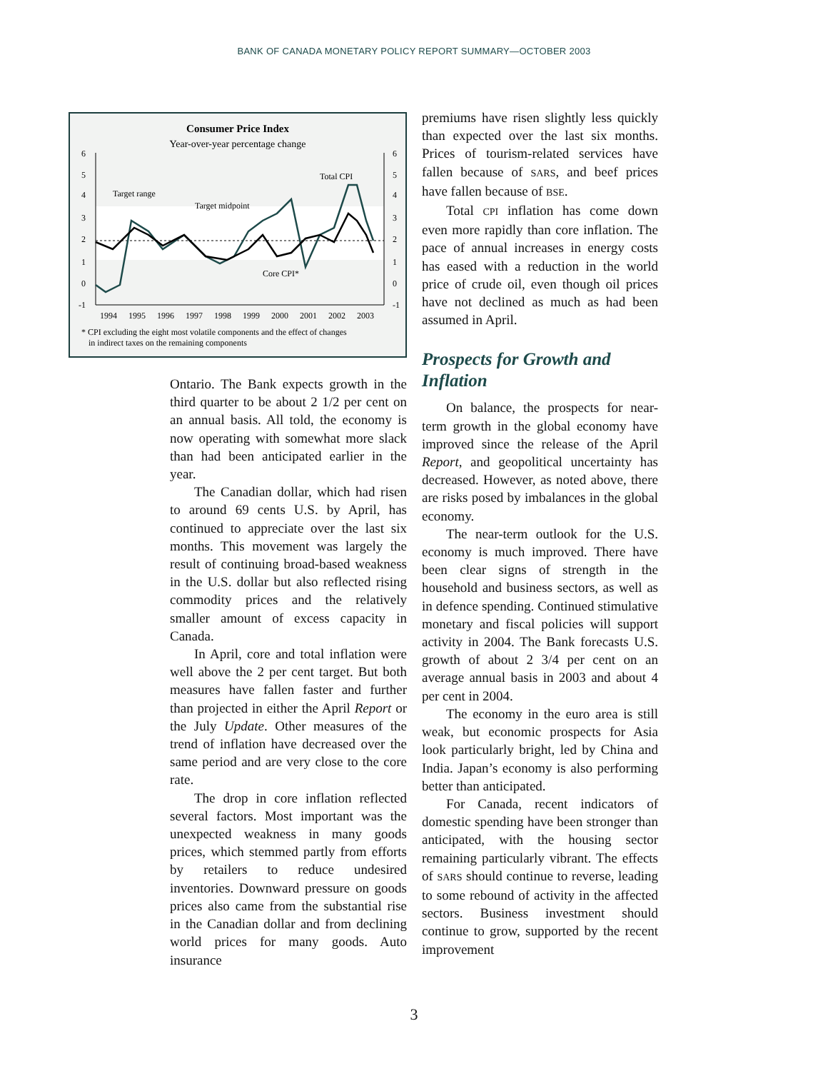BANK OF CANADA MONETARY POLICY REPORT SUMMARY—OCTOBER 2003
Consumer Price Index
Year-over-year percentage change
6
5
4
3
2
1
0
-1
6
5
4
3
2
1
0
-1
Target range
Target midpoint
Total CPI
Core CPI*
1994
1995
1996
1997
1998
1999
2000
2001
2002
2003
* CPI excluding the eight most volatile components and the effect of changes
in indirect taxes on the remaining components
Ontario. The Bank expects growth in the third quarter to be about 2 1/2 per cent on an annual basis. All told, the economy is now operating with somewhat more slack than had been anticipated earlier in the year.
The Canadian dollar, which had risen to around 69 cents U.S. by April, has continued to appreciate over the last six months. This movement was largely the result of continuing broad-based weakness in the U.S. dollar but also reflected rising commodity prices and the relatively smaller amount of excess capacity in Canada.
In April, core and total inflation were well above the 2 per cent target. But both measures have fallen faster and further than projected in either the April Report or the July Update. Other measures of the trend of inflation have decreased over the same period and are very close to the core rate.
The drop in core inflation reflected several factors. Most important was the unexpected weakness in many goods prices, which stemmed partly from efforts by retailers to reduce undesired inventories. Downward pressure on goods prices also came from the substantial rise in the Canadian dollar and from declining world prices for many goods. Auto insurance
premiums have risen slightly less quickly than expected over the last six months. Prices of tourism-related services have fallen because of SARS, and beef prices have fallen because of BSE.
Total CPI inflation has come down even more rapidly than core inflation. The pace of annual increases in energy costs has eased with a reduction in the world price of crude oil, even though oil prices have not declined as much as had been assumed in April.
Prospects for Growth and Inflation
On balance, the prospects for near-term growth in the global economy have improved since the release of the April Report, and geopolitical uncertainty has decreased. However, as noted above, there are risks posed by imbalances in the global economy.
The near-term outlook for the U.S. economy is much improved. There have been clear signs of strength in the household and business sectors, as well as in defence spending. Continued stimulative monetary and fiscal policies will support activity in 2004. The Bank forecasts U.S. growth of about 2 3/4 per cent on an average annual basis in 2003 and about 4 per cent in 2004.
The economy in the euro area is still weak, but economic prospects for Asia look particularly bright, led by China and India. Japan’s economy is also performing better than anticipated.
For Canada, recent indicators of domestic spending have been stronger than anticipated, with the housing sector remaining particularly vibrant. The effects of SARS should continue to reverse, leading to some rebound of activity in the affected sectors. Business investment should continue to grow, supported by the recent improvement
3